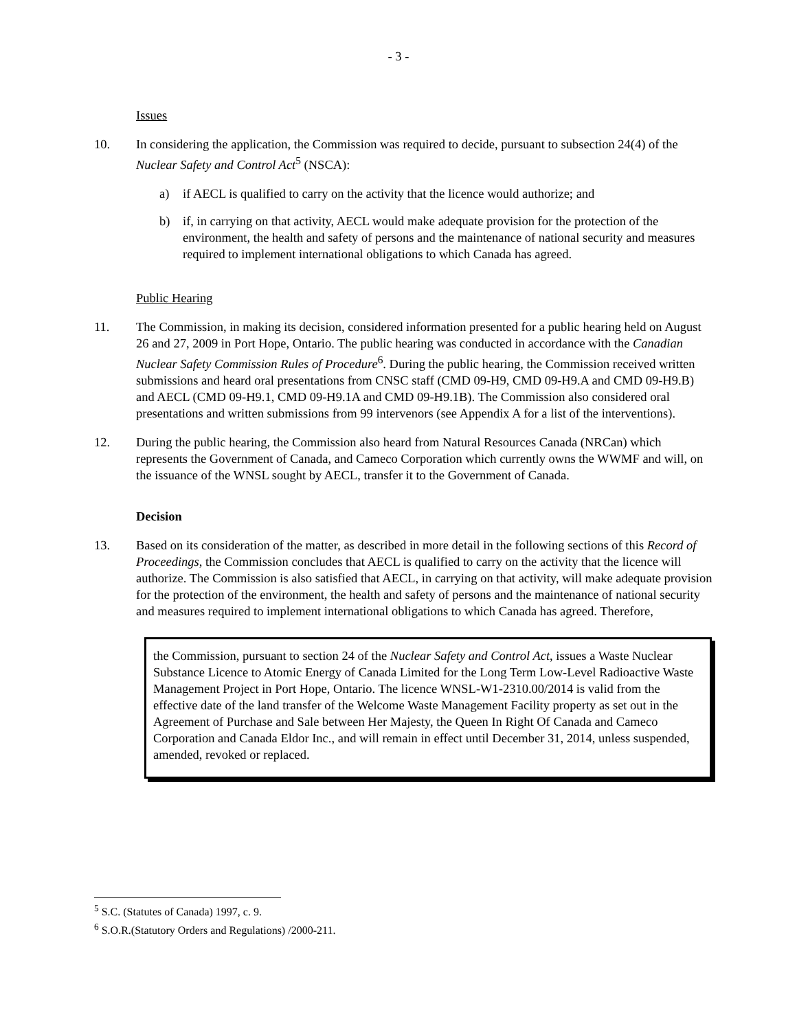- 3 -
Issues
10. In considering the application, the Commission was required to decide, pursuant to subsection 24(4) of the Nuclear Safety and Control Act<sup>5</sup> (NSCA):
a) if AECL is qualified to carry on the activity that the licence would authorize; and
b) if, in carrying on that activity, AECL would make adequate provision for the protection of the environment, the health and safety of persons and the maintenance of national security and measures required to implement international obligations to which Canada has agreed.
Public Hearing
11. The Commission, in making its decision, considered information presented for a public hearing held on August 26 and 27, 2009 in Port Hope, Ontario. The public hearing was conducted in accordance with the Canadian Nuclear Safety Commission Rules of Procedure<sup>6</sup>. During the public hearing, the Commission received written submissions and heard oral presentations from CNSC staff (CMD 09-H9, CMD 09-H9.A and CMD 09-H9.B) and AECL (CMD 09-H9.1, CMD 09-H9.1A and CMD 09-H9.1B). The Commission also considered oral presentations and written submissions from 99 intervenors (see Appendix A for a list of the interventions).
12. During the public hearing, the Commission also heard from Natural Resources Canada (NRCan) which represents the Government of Canada, and Cameco Corporation which currently owns the WWMF and will, on the issuance of the WNSL sought by AECL, transfer it to the Government of Canada.
Decision
13. Based on its consideration of the matter, as described in more detail in the following sections of this Record of Proceedings, the Commission concludes that AECL is qualified to carry on the activity that the licence will authorize. The Commission is also satisfied that AECL, in carrying on that activity, will make adequate provision for the protection of the environment, the health and safety of persons and the maintenance of national security and measures required to implement international obligations to which Canada has agreed. Therefore,
the Commission, pursuant to section 24 of the Nuclear Safety and Control Act, issues a Waste Nuclear Substance Licence to Atomic Energy of Canada Limited for the Long Term Low-Level Radioactive Waste Management Project in Port Hope, Ontario. The licence WNSL-W1-2310.00/2014 is valid from the effective date of the land transfer of the Welcome Waste Management Facility property as set out in the Agreement of Purchase and Sale between Her Majesty, the Queen In Right Of Canada and Cameco Corporation and Canada Eldor Inc., and will remain in effect until December 31, 2014, unless suspended, amended, revoked or replaced.
<sup>5</sup> S.C. (Statutes of Canada) 1997, c. 9.
<sup>6</sup> S.O.R.(Statutory Orders and Regulations) /2000-211.